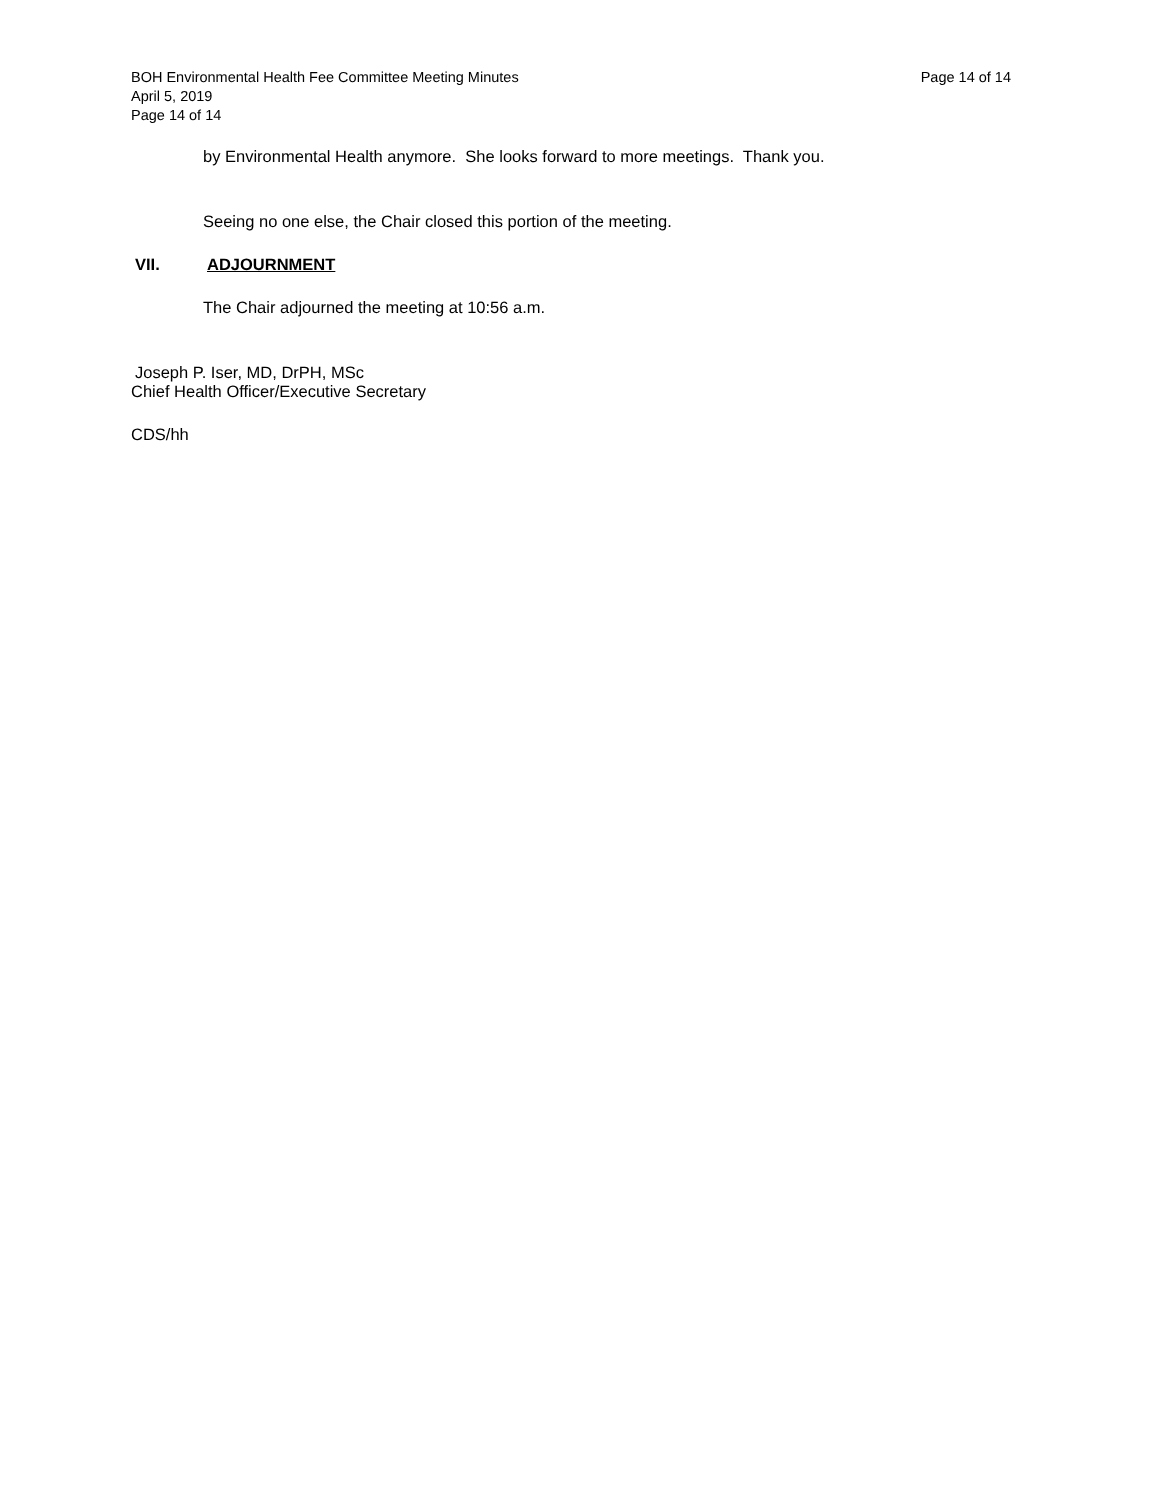BOH Environmental Health Fee Committee Meeting Minutes Page 14 of 14
April 5, 2019
Page 14 of 14
by Environmental Health anymore. She looks forward to more meetings. Thank you.
Seeing no one else, the Chair closed this portion of the meeting.
VII. ADJOURNMENT
The Chair adjourned the meeting at 10:56 a.m.
Joseph P. Iser, MD, DrPH, MSc
Chief Health Officer/Executive Secretary
CDS/hh